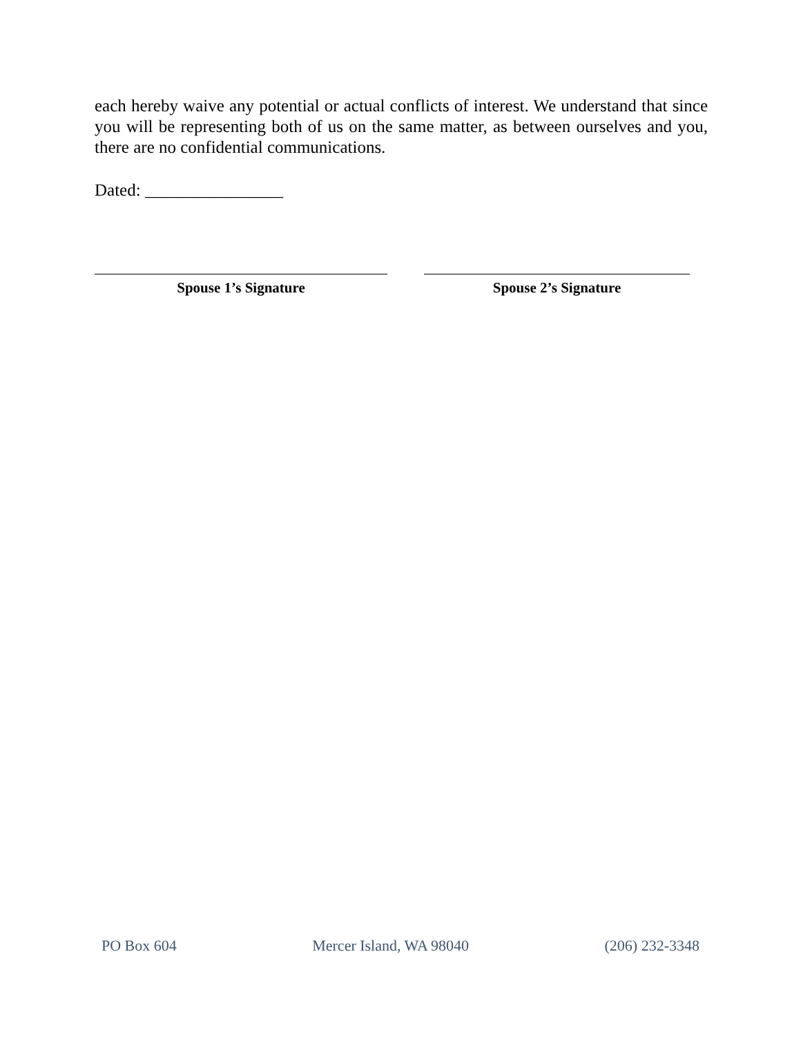each hereby waive any potential or actual conflicts of interest. We understand that since you will be representing both of us on the same matter, as between ourselves and you, there are no confidential communications.
Dated: ________________
Spouse 1’s Signature Spouse 2’s Signature
PO Box 604 Mercer Island, WA 98040 (206) 232-3348